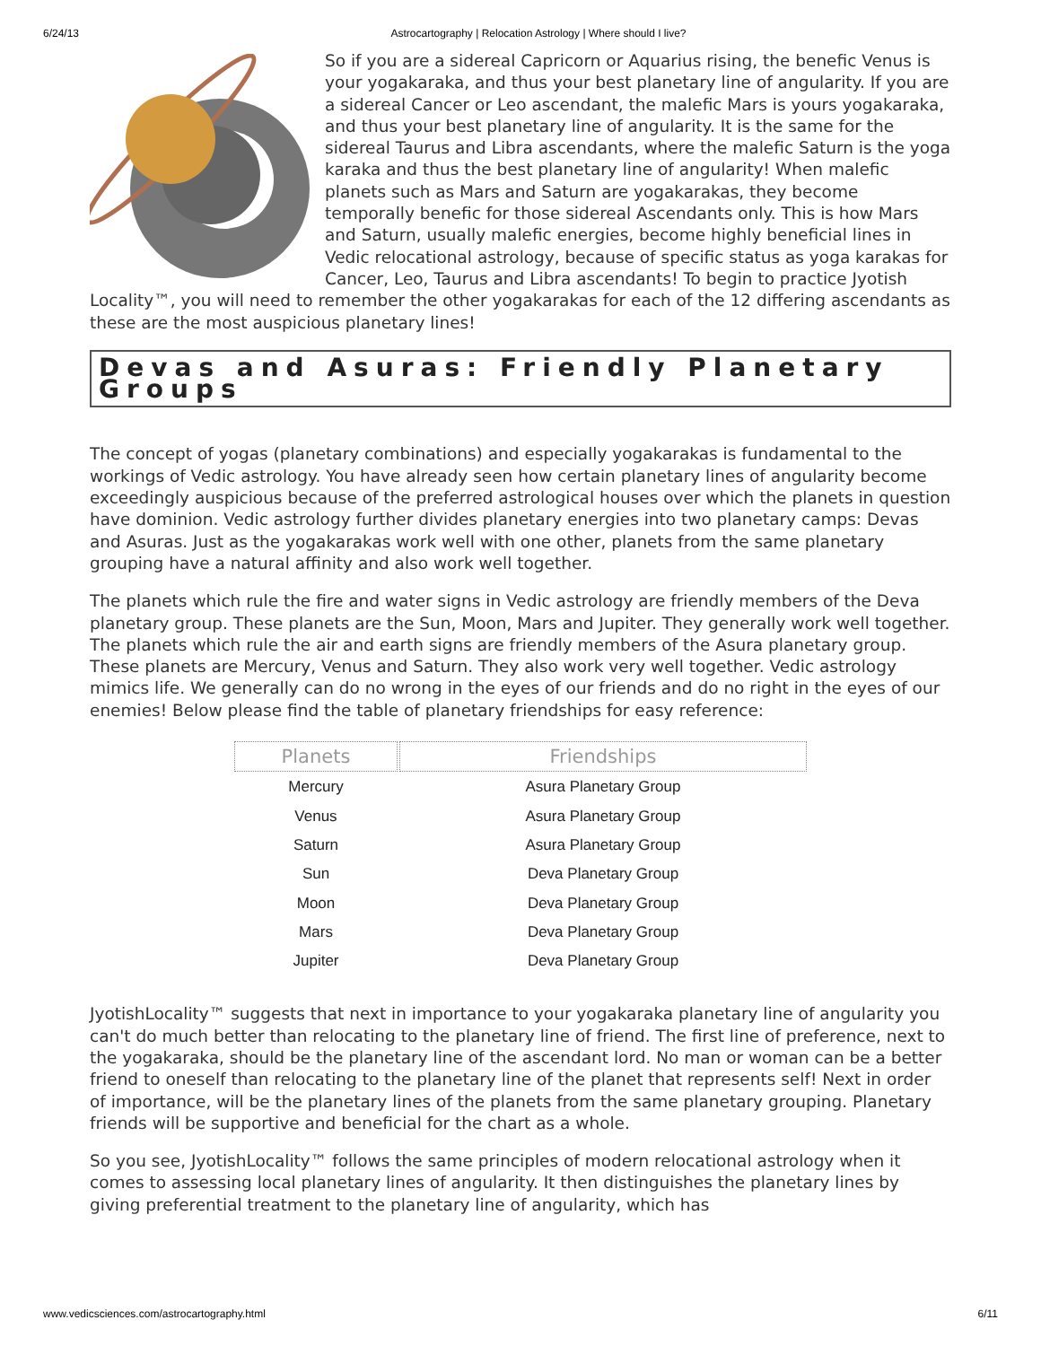6/24/13 Astrocartography | Relocation Astrology | Where should I live?
So if you are a sidereal Capricorn or Aquarius rising, the benefic Venus is your yogakaraka, and thus your best planetary line of angularity. If you are a sidereal Cancer or Leo ascendant, the malefic Mars is yours yogakaraka, and thus your best planetary line of angularity. It is the same for the sidereal Taurus and Libra ascendants, where the malefic Saturn is the yoga karaka and thus the best planetary line of angularity! When malefic planets such as Mars and Saturn are yogakarakas, they become temporally benefic for those sidereal Ascendants only. This is how Mars and Saturn, usually malefic energies, become highly beneficial lines in Vedic relocational astrology, because of specific status as yoga karakas for Cancer, Leo, Taurus and Libra ascendants! To begin to practice Jyotish Locality™, you will need to remember the other yogakarakas for each of the 12 differing ascendants as these are the most auspicious planetary lines!
Devas and Asuras: Friendly Planetary Groups
The concept of yogas (planetary combinations) and especially yogakarakas is fundamental to the workings of Vedic astrology. You have already seen how certain planetary lines of angularity become exceedingly auspicious because of the preferred astrological houses over which the planets in question have dominion. Vedic astrology further divides planetary energies into two planetary camps: Devas and Asuras. Just as the yogakarakas work well with one other, planets from the same planetary grouping have a natural affinity and also work well together.
The planets which rule the fire and water signs in Vedic astrology are friendly members of the Deva planetary group. These planets are the Sun, Moon, Mars and Jupiter. They generally work well together. The planets which rule the air and earth signs are friendly members of the Asura planetary group. These planets are Mercury, Venus and Saturn. They also work very well together. Vedic astrology mimics life. We generally can do no wrong in the eyes of our friends and do no right in the eyes of our enemies! Below please find the table of planetary friendships for easy reference:
| Planets | Friendships |
| --- | --- |
| Mercury | Asura Planetary Group |
| Venus | Asura Planetary Group |
| Saturn | Asura Planetary Group |
| Sun | Deva Planetary Group |
| Moon | Deva Planetary Group |
| Mars | Deva Planetary Group |
| Jupiter | Deva Planetary Group |
JyotishLocality™ suggests that next in importance to your yogakaraka planetary line of angularity you can't do much better than relocating to the planetary line of friend. The first line of preference, next to the yogakaraka, should be the planetary line of the ascendant lord. No man or woman can be a better friend to oneself than relocating to the planetary line of the planet that represents self! Next in order of importance, will be the planetary lines of the planets from the same planetary grouping. Planetary friends will be supportive and beneficial for the chart as a whole.
So you see, JyotishLocality™ follows the same principles of modern relocational astrology when it comes to assessing local planetary lines of angularity. It then distinguishes the planetary lines by giving preferential treatment to the planetary line of angularity, which has
www.vedicsciences.com/astrocartography.html 6/11